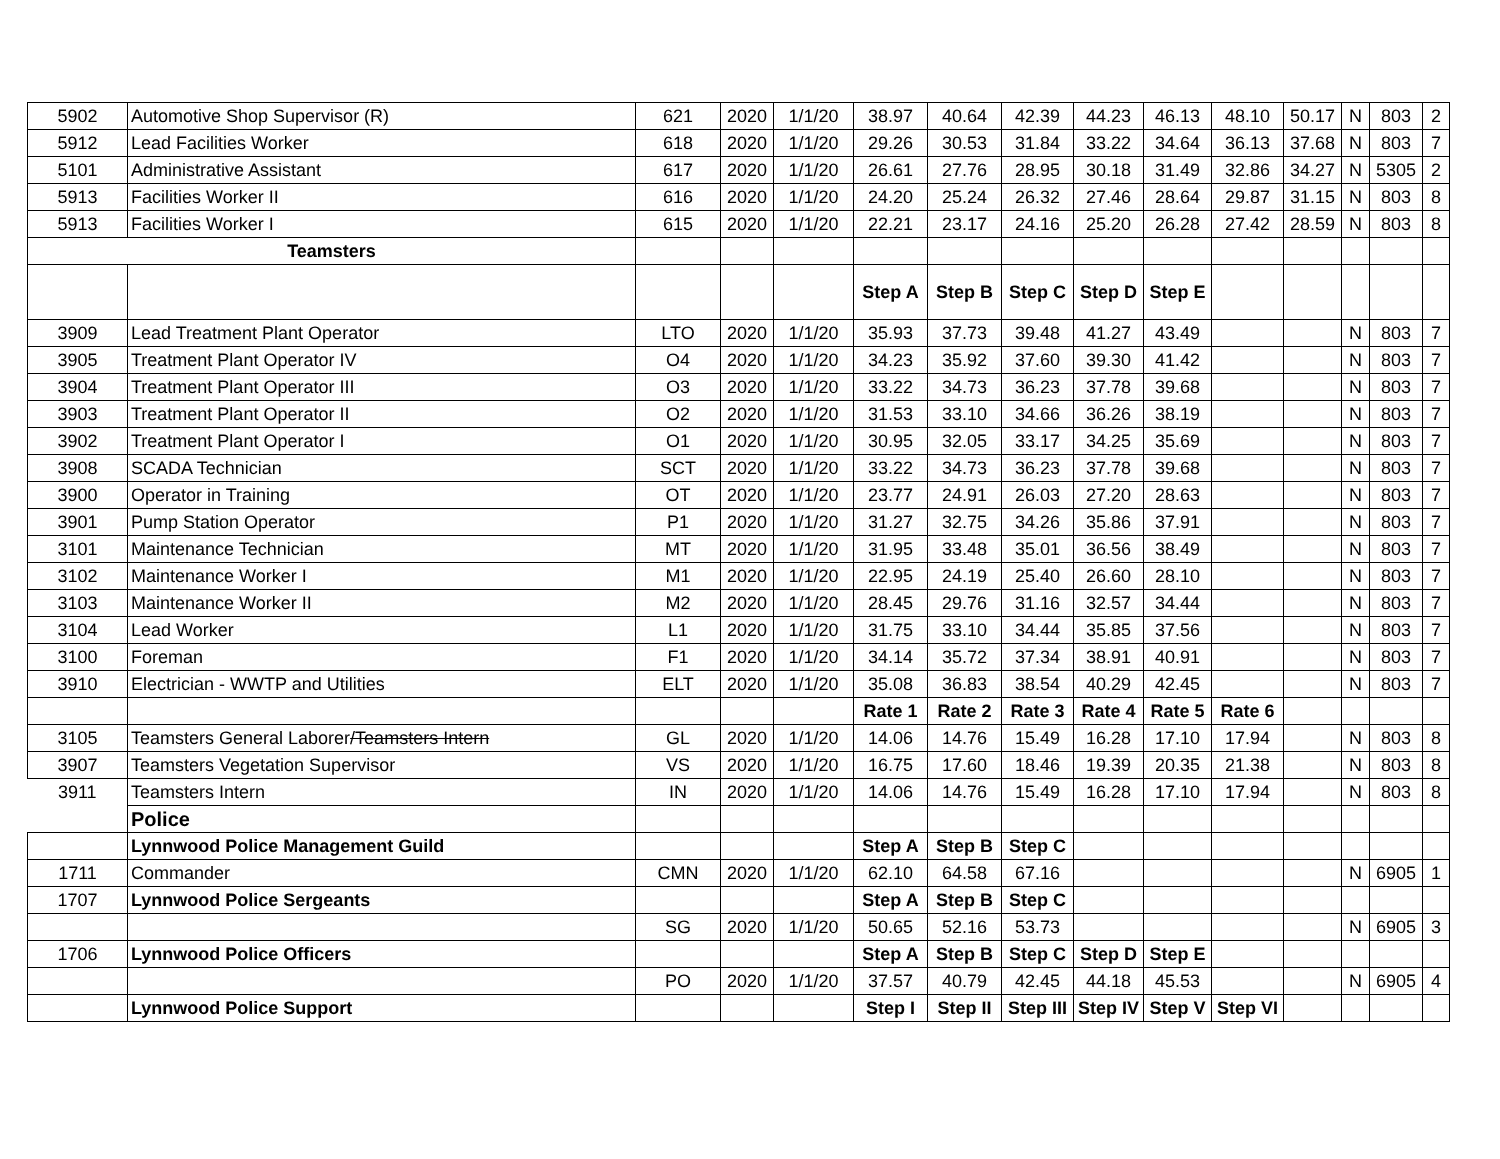| 5902 | Automotive Shop Supervisor (R) | 621 | 2020 | 1/1/20 | 38.97 | 40.64 | 42.39 | 44.23 | 46.13 | 48.10 | 50.17 | N | 803 | 2 |
| 5912 | Lead Facilities Worker | 618 | 2020 | 1/1/20 | 29.26 | 30.53 | 31.84 | 33.22 | 34.64 | 36.13 | 37.68 | N | 803 | 7 |
| 5101 | Administrative Assistant | 617 | 2020 | 1/1/20 | 26.61 | 27.76 | 28.95 | 30.18 | 31.49 | 32.86 | 34.27 | N | 5305 | 2 |
| 5913 | Facilities Worker II | 616 | 2020 | 1/1/20 | 24.20 | 25.24 | 26.32 | 27.46 | 28.64 | 29.87 | 31.15 | N | 803 | 8 |
| 5913 | Facilities Worker I | 615 | 2020 | 1/1/20 | 22.21 | 23.17 | 24.16 | 25.20 | 26.28 | 27.42 | 28.59 | N | 803 | 8 |
| Teamsters | | | | | | | | | | | | | | |
| | | | | | Step A | Step B | Step C | Step D | Step E | | | | | |
| 3909 | Lead Treatment Plant Operator | LTO | 2020 | 1/1/20 | 35.93 | 37.73 | 39.48 | 41.27 | 43.49 | | | N | 803 | 7 |
| 3905 | Treatment Plant Operator IV | O4 | 2020 | 1/1/20 | 34.23 | 35.92 | 37.60 | 39.30 | 41.42 | | | N | 803 | 7 |
| 3904 | Treatment Plant Operator III | O3 | 2020 | 1/1/20 | 33.22 | 34.73 | 36.23 | 37.78 | 39.68 | | | N | 803 | 7 |
| 3903 | Treatment Plant Operator II | O2 | 2020 | 1/1/20 | 31.53 | 33.10 | 34.66 | 36.26 | 38.19 | | | N | 803 | 7 |
| 3902 | Treatment Plant Operator I | O1 | 2020 | 1/1/20 | 30.95 | 32.05 | 33.17 | 34.25 | 35.69 | | | N | 803 | 7 |
| 3908 | SCADA Technician | SCT | 2020 | 1/1/20 | 33.22 | 34.73 | 36.23 | 37.78 | 39.68 | | | N | 803 | 7 |
| 3900 | Operator in Training | OT | 2020 | 1/1/20 | 23.77 | 24.91 | 26.03 | 27.20 | 28.63 | | | N | 803 | 7 |
| 3901 | Pump Station Operator | P1 | 2020 | 1/1/20 | 31.27 | 32.75 | 34.26 | 35.86 | 37.91 | | | N | 803 | 7 |
| 3101 | Maintenance Technician | MT | 2020 | 1/1/20 | 31.95 | 33.48 | 35.01 | 36.56 | 38.49 | | | N | 803 | 7 |
| 3102 | Maintenance Worker I | M1 | 2020 | 1/1/20 | 22.95 | 24.19 | 25.40 | 26.60 | 28.10 | | | N | 803 | 7 |
| 3103 | Maintenance Worker II | M2 | 2020 | 1/1/20 | 28.45 | 29.76 | 31.16 | 32.57 | 34.44 | | | N | 803 | 7 |
| 3104 | Lead Worker | L1 | 2020 | 1/1/20 | 31.75 | 33.10 | 34.44 | 35.85 | 37.56 | | | N | 803 | 7 |
| 3100 | Foreman | F1 | 2020 | 1/1/20 | 34.14 | 35.72 | 37.34 | 38.91 | 40.91 | | | N | 803 | 7 |
| 3910 | Electrician - WWTP and Utilities | ELT | 2020 | 1/1/20 | 35.08 | 36.83 | 38.54 | 40.29 | 42.45 | | | N | 803 | 7 |
| | | | | | Rate 1 | Rate 2 | Rate 3 | Rate 4 | Rate 5 | Rate 6 | | | | |
| 3105 | Teamsters General Laborer /Teamsters Intern | GL | 2020 | 1/1/20 | 14.06 | 14.76 | 15.49 | 16.28 | 17.10 | 17.94 | | N | 803 | 8 |
| 3907 | Teamsters Vegetation Supervisor | VS | 2020 | 1/1/20 | 16.75 | 17.60 | 18.46 | 19.39 | 20.35 | 21.38 | | N | 803 | 8 |
| 3911 | Teamsters Intern | IN | 2020 | 1/1/20 | 14.06 | 14.76 | 15.49 | 16.28 | 17.10 | 17.94 | | N | 803 | 8 |
| | Police | | | | | | | | | | | | | |
| | Lynnwood Police Management Guild | | | | Step A | Step B | Step C | | | | | | | |
| 1711 | Commander | CMN | 2020 | 1/1/20 | 62.10 | 64.58 | 67.16 | | | | | N | 6905 | 1 |
| 1707 | Lynnwood Police Sergeants | | | | Step A | Step B | Step C | | | | | | | |
| | | SG | 2020 | 1/1/20 | 50.65 | 52.16 | 53.73 | | | | | N | 6905 | 3 |
| 1706 | Lynnwood Police Officers | | | | Step A | Step B | Step C | Step D | Step E | | | | | |
| | | PO | 2020 | 1/1/20 | 37.57 | 40.79 | 42.45 | 44.18 | 45.53 | | | N | 6905 | 4 |
| | Lynnwood Police Support | | | | Step I | Step II | Step III | Step IV | Step V | Step VI | | | | |